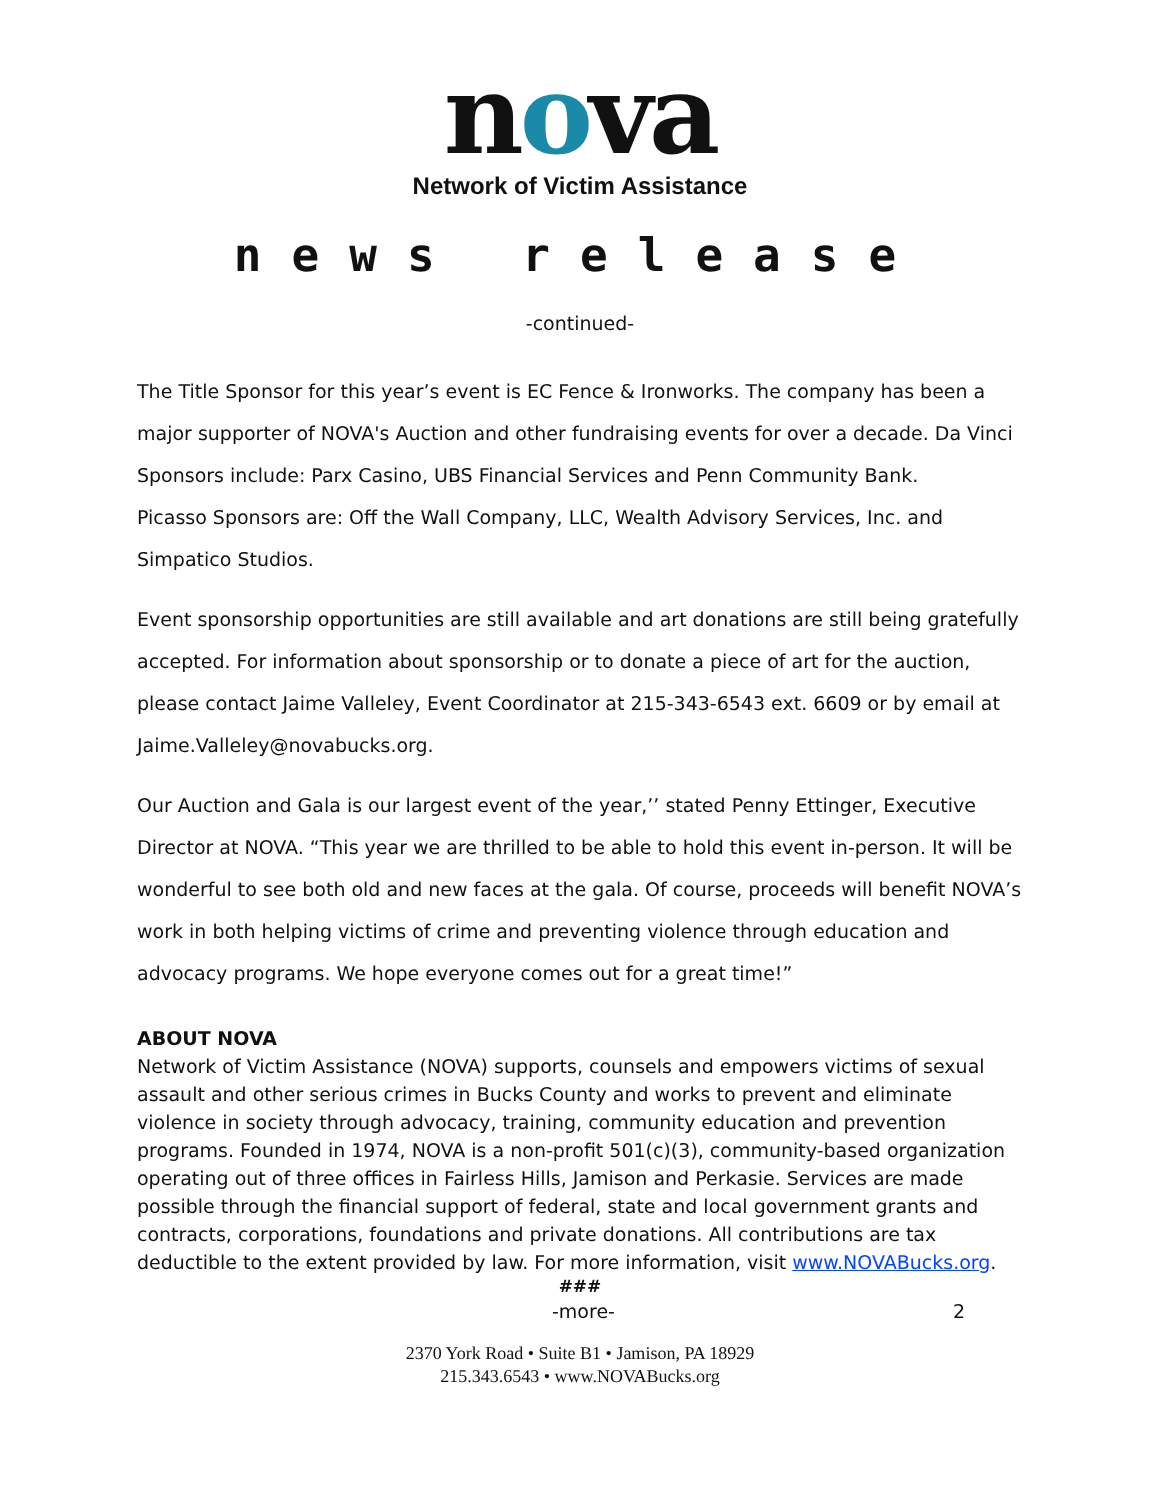nova
Network of Victim Assistance
news release
-continued-
The Title Sponsor for this year’s event is EC Fence & Ironworks. The company has been a major supporter of NOVA's Auction and other fundraising events for over a decade. Da Vinci Sponsors include: Parx Casino, UBS Financial Services and Penn Community Bank.
Picasso Sponsors are: Off the Wall Company, LLC, Wealth Advisory Services, Inc. and Simpatico Studios.
Event sponsorship opportunities are still available and art donations are still being gratefully accepted. For information about sponsorship or to donate a piece of art for the auction, please contact Jaime Valleley, Event Coordinator at 215-343-6543 ext. 6609 or by email at Jaime.Valleley@novabucks.org.
Our Auction and Gala is our largest event of the year,’’ stated Penny Ettinger, Executive Director at NOVA. “This year we are thrilled to be able to hold this event in-person. It will be wonderful to see both old and new faces at the gala. Of course, proceeds will benefit NOVA’s work in both helping victims of crime and preventing violence through education and advocacy programs. We hope everyone comes out for a great time!”
ABOUT NOVA
Network of Victim Assistance (NOVA) supports, counsels and empowers victims of sexual assault and other serious crimes in Bucks County and works to prevent and eliminate violence in society through advocacy, training, community education and prevention programs. Founded in 1974, NOVA is a non-profit 501(c)(3), community-based organization operating out of three offices in Fairless Hills, Jamison and Perkasie. Services are made possible through the financial support of federal, state and local government grants and contracts, corporations, foundations and private donations. All contributions are tax deductible to the extent provided by law. For more information, visit www.NOVABucks.org.
###
-more- 2
2370 York Road • Suite B1 • Jamison, PA 18929
215.343.6543 • www.NOVABucks.org